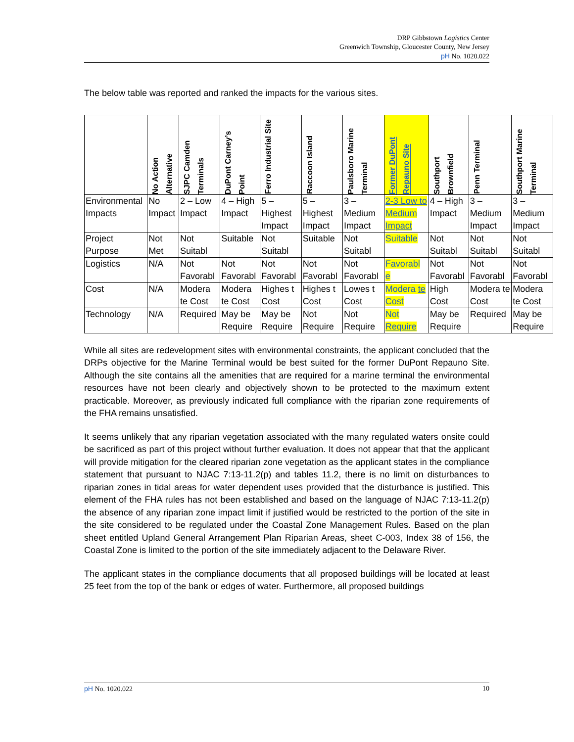DRP Gibbstown Logistics Center
Greenwich Township, Gloucester County, New Jersey
pH No. 1020.022
The below table was reported and ranked the impacts for the various sites.
| | No Action Alternative | SJPC Camden Terminals | DuPont Carney’s Point | Ferro Industrial Site | Raccoon Island | Paulsboro Marine Terminal | Former DuPont Repauno Site | Southport Brownfield | Penn Terminal | Southport Marine Terminal |
| --- | --- | --- | --- | --- | --- | --- | --- | --- | --- | --- |
| Environmental Impacts | No Impact | 2 – Low Impact | 4 – High Impact | 5 – Highest Impact | 5 – Highest Impact | 3 – Medium Impact | 2-3 Low to Medium Impact | 4 – High Impact | 3 – Medium Impact | 3 – Medium Impact |
| Project Purpose | Not Met | Not Suitabl | Suitable | Not Suitabl | Suitable | Not Suitabl | Suitable | Not Suitabl | Not Suitabl | Not Suitabl |
| Logistics | N/A | Not Favorabl | Not Favorabl | Not Favorabl | Not Favorabl | Not Favorabl | Favorabl e | Not Favorabl | Not Favorabl | Not Favorabl |
| Cost | N/A | Modera te Cost | Modera te Cost | Highes t Cost | Highes t Cost | Lowes t Cost | Modera te Cost | High Cost | Modera te Cost | Modera te Cost |
| Technology | N/A | Required | May be Require | May be Require | Not Require | Not Require | Not Require | May be Require | Required | May be Require |
While all sites are redevelopment sites with environmental constraints, the applicant concluded that the DRPs objective for the Marine Terminal would be best suited for the former DuPont Repauno Site. Although the site contains all the amenities that are required for a marine terminal the environmental resources have not been clearly and objectively shown to be protected to the maximum extent practicable. Moreover, as previously indicated full compliance with the riparian zone requirements of the FHA remains unsatisfied.
It seems unlikely that any riparian vegetation associated with the many regulated waters onsite could be sacrificed as part of this project without further evaluation. It does not appear that that the applicant will provide mitigation for the cleared riparian zone vegetation as the applicant states in the compliance statement that pursuant to NJAC 7:13-11.2(p) and tables 11.2, there is no limit on disturbances to riparian zones in tidal areas for water dependent uses provided that the disturbance is justified. This element of the FHA rules has not been established and based on the language of NJAC 7:13-11.2(p) the absence of any riparian zone impact limit if justified would be restricted to the portion of the site in the site considered to be regulated under the Coastal Zone Management Rules. Based on the plan sheet entitled Upland General Arrangement Plan Riparian Areas, sheet C-003, Index 38 of 156, the Coastal Zone is limited to the portion of the site immediately adjacent to the Delaware River.
The applicant states in the compliance documents that all proposed buildings will be located at least 25 feet from the top of the bank or edges of water. Furthermore, all proposed buildings
pH No. 1020.022 10